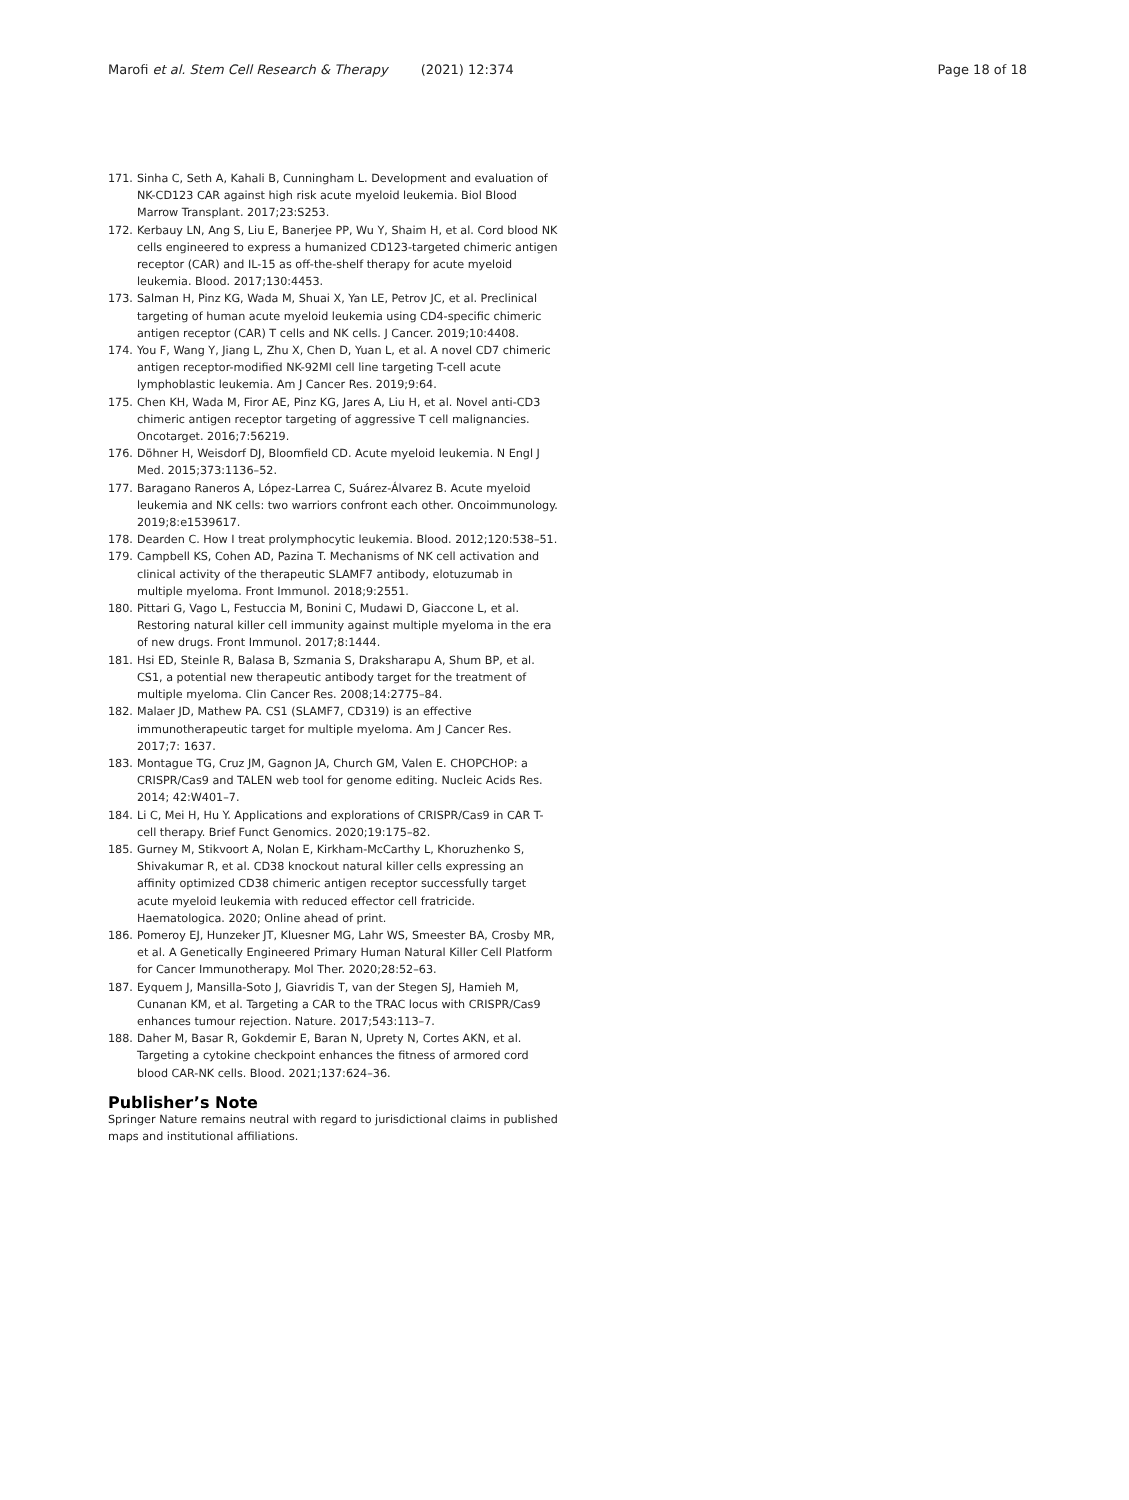Marofi et al. Stem Cell Research & Therapy (2021) 12:374 Page 18 of 18
171. Sinha C, Seth A, Kahali B, Cunningham L. Development and evaluation of NK-CD123 CAR against high risk acute myeloid leukemia. Biol Blood Marrow Transplant. 2017;23:S253.
172. Kerbauy LN, Ang S, Liu E, Banerjee PP, Wu Y, Shaim H, et al. Cord blood NK cells engineered to express a humanized CD123-targeted chimeric antigen receptor (CAR) and IL-15 as off-the-shelf therapy for acute myeloid leukemia. Blood. 2017;130:4453.
173. Salman H, Pinz KG, Wada M, Shuai X, Yan LE, Petrov JC, et al. Preclinical targeting of human acute myeloid leukemia using CD4-specific chimeric antigen receptor (CAR) T cells and NK cells. J Cancer. 2019;10:4408.
174. You F, Wang Y, Jiang L, Zhu X, Chen D, Yuan L, et al. A novel CD7 chimeric antigen receptor-modified NK-92MI cell line targeting T-cell acute lymphoblastic leukemia. Am J Cancer Res. 2019;9:64.
175. Chen KH, Wada M, Firor AE, Pinz KG, Jares A, Liu H, et al. Novel anti-CD3 chimeric antigen receptor targeting of aggressive T cell malignancies. Oncotarget. 2016;7:56219.
176. Döhner H, Weisdorf DJ, Bloomfield CD. Acute myeloid leukemia. N Engl J Med. 2015;373:1136–52.
177. Baragano Raneros A, López-Larrea C, Suárez-Álvarez B. Acute myeloid leukemia and NK cells: two warriors confront each other. Oncoimmunology. 2019;8:e1539617.
178. Dearden C. How I treat prolymphocytic leukemia. Blood. 2012;120:538–51.
179. Campbell KS, Cohen AD, Pazina T. Mechanisms of NK cell activation and clinical activity of the therapeutic SLAMF7 antibody, elotuzumab in multiple myeloma. Front Immunol. 2018;9:2551.
180. Pittari G, Vago L, Festuccia M, Bonini C, Mudawi D, Giaccone L, et al. Restoring natural killer cell immunity against multiple myeloma in the era of new drugs. Front Immunol. 2017;8:1444.
181. Hsi ED, Steinle R, Balasa B, Szmania S, Draksharapu A, Shum BP, et al. CS1, a potential new therapeutic antibody target for the treatment of multiple myeloma. Clin Cancer Res. 2008;14:2775–84.
182. Malaer JD, Mathew PA. CS1 (SLAMF7, CD319) is an effective immunotherapeutic target for multiple myeloma. Am J Cancer Res. 2017;7: 1637.
183. Montague TG, Cruz JM, Gagnon JA, Church GM, Valen E. CHOPCHOP: a CRISPR/Cas9 and TALEN web tool for genome editing. Nucleic Acids Res. 2014; 42:W401–7.
184. Li C, Mei H, Hu Y. Applications and explorations of CRISPR/Cas9 in CAR T-cell therapy. Brief Funct Genomics. 2020;19:175–82.
185. Gurney M, Stikvoort A, Nolan E, Kirkham-McCarthy L, Khoruzhenko S, Shivakumar R, et al. CD38 knockout natural killer cells expressing an affinity optimized CD38 chimeric antigen receptor successfully target acute myeloid leukemia with reduced effector cell fratricide. Haematologica. 2020; Online ahead of print.
186. Pomeroy EJ, Hunzeker JT, Kluesner MG, Lahr WS, Smeester BA, Crosby MR, et al. A Genetically Engineered Primary Human Natural Killer Cell Platform for Cancer Immunotherapy. Mol Ther. 2020;28:52–63.
187. Eyquem J, Mansilla-Soto J, Giavridis T, van der Stegen SJ, Hamieh M, Cunanan KM, et al. Targeting a CAR to the TRAC locus with CRISPR/Cas9 enhances tumour rejection. Nature. 2017;543:113–7.
188. Daher M, Basar R, Gokdemir E, Baran N, Uprety N, Cortes AKN, et al. Targeting a cytokine checkpoint enhances the fitness of armored cord blood CAR-NK cells. Blood. 2021;137:624–36.
Publisher’s Note
Springer Nature remains neutral with regard to jurisdictional claims in published maps and institutional affiliations.